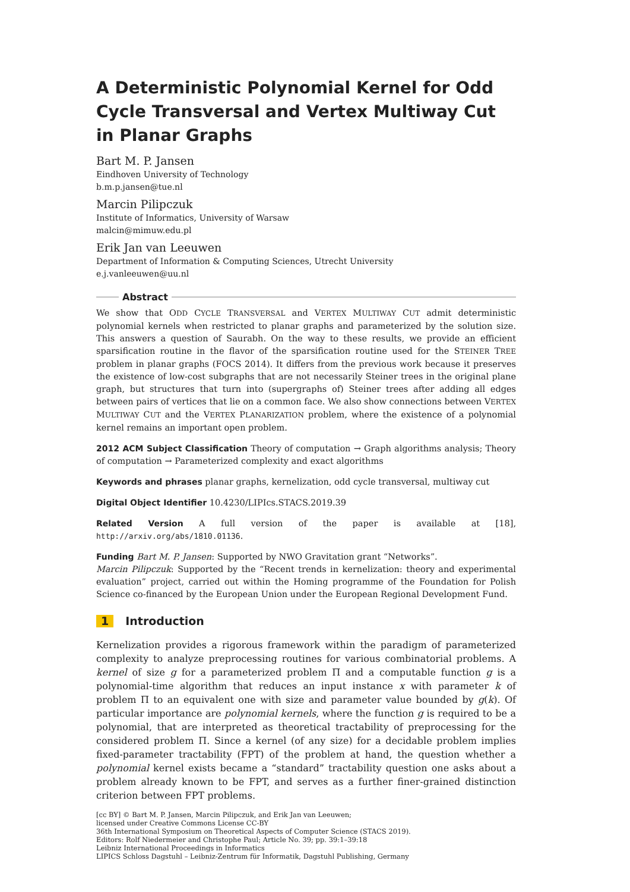A Deterministic Polynomial Kernel for Odd Cycle Transversal and Vertex Multiway Cut in Planar Graphs
Bart M. P. Jansen
Eindhoven University of Technology
b.m.p.jansen@tue.nl
Marcin Pilipczuk
Institute of Informatics, University of Warsaw
malcin@mimuw.edu.pl
Erik Jan van Leeuwen
Department of Information & Computing Sciences, Utrecht University
e.j.vanleeuwen@uu.nl
Abstract
We show that ODD CYCLE TRANSVERSAL and VERTEX MULTIWAY CUT admit deterministic polynomial kernels when restricted to planar graphs and parameterized by the solution size. This answers a question of Saurabh. On the way to these results, we provide an efficient sparsification routine in the flavor of the sparsification routine used for the STEINER TREE problem in planar graphs (FOCS 2014). It differs from the previous work because it preserves the existence of low-cost subgraphs that are not necessarily Steiner trees in the original plane graph, but structures that turn into (supergraphs of) Steiner trees after adding all edges between pairs of vertices that lie on a common face. We also show connections between VERTEX MULTIWAY CUT and the VERTEX PLANARIZATION problem, where the existence of a polynomial kernel remains an important open problem.
2012 ACM Subject Classification Theory of computation → Graph algorithms analysis; Theory of computation → Parameterized complexity and exact algorithms
Keywords and phrases planar graphs, kernelization, odd cycle transversal, multiway cut
Digital Object Identifier 10.4230/LIPIcs.STACS.2019.39
Related Version A full version of the paper is available at [18], http://arxiv.org/abs/1810.01136.
Funding Bart M. P. Jansen: Supported by NWO Gravitation grant “Networks”.
Marcin Pilipczuk: Supported by the “Recent trends in kernelization: theory and experimental evaluation” project, carried out within the Homing programme of the Foundation for Polish Science co-financed by the European Union under the European Regional Development Fund.
1 Introduction
Kernelization provides a rigorous framework within the paradigm of parameterized complexity to analyze preprocessing routines for various combinatorial problems. A kernel of size g for a parameterized problem Π and a computable function g is a polynomial-time algorithm that reduces an input instance x with parameter k of problem Π to an equivalent one with size and parameter value bounded by g(k). Of particular importance are polynomial kernels, where the function g is required to be a polynomial, that are interpreted as theoretical tractability of preprocessing for the considered problem Π. Since a kernel (of any size) for a decidable problem implies fixed-parameter tractability (FPT) of the problem at hand, the question whether a polynomial kernel exists became a “standard” tractability question one asks about a problem already known to be FPT, and serves as a further finer-grained distinction criterion between FPT problems.
[cc BY] © Bart M. P. Jansen, Marcin Pilipczuk, and Erik Jan van Leeuwen;
licensed under Creative Commons License CC-BY
36th International Symposium on Theoretical Aspects of Computer Science (STACS 2019).
Editors: Rolf Niedermeier and Christophe Paul; Article No. 39; pp. 39:1–39:18
Leibniz International Proceedings in Informatics
LIPICS Schloss Dagstuhl – Leibniz-Zentrum für Informatik, Dagstuhl Publishing, Germany